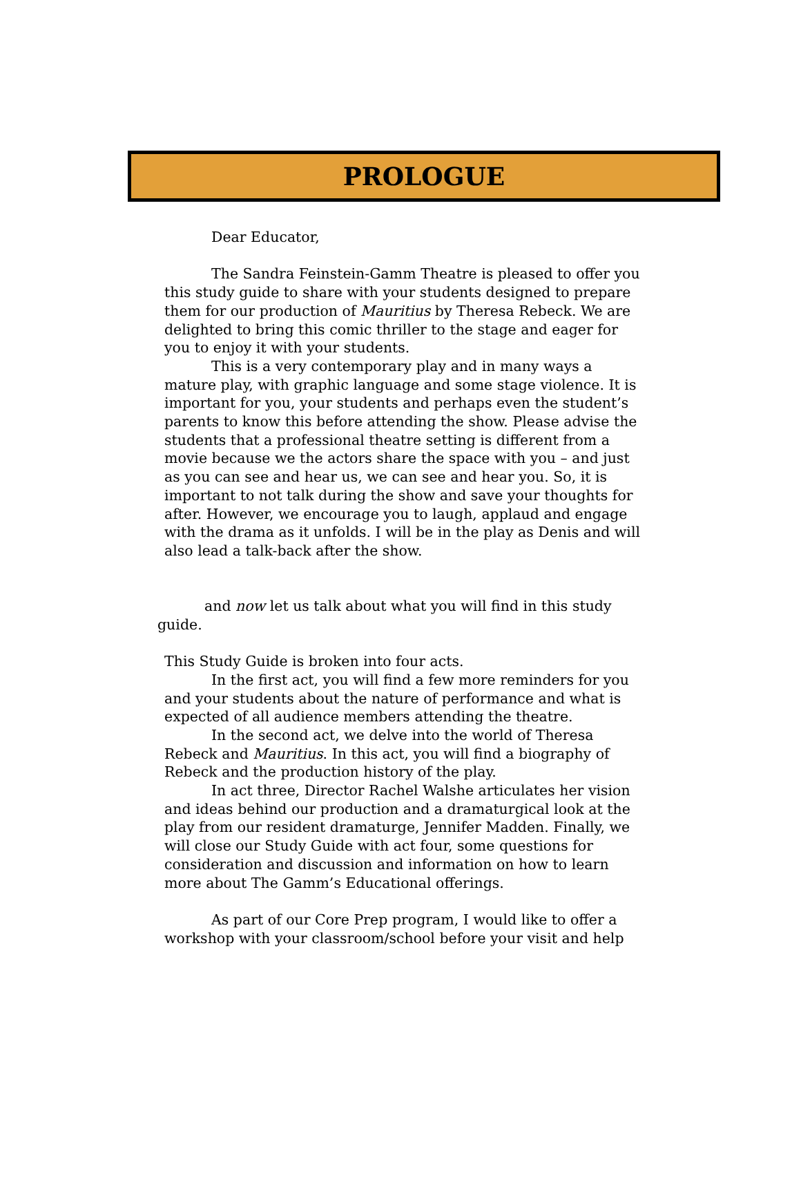PROLOGUE
Dear Educator,
The Sandra Feinstein-Gamm Theatre is pleased to offer you this study guide to share with your students designed to prepare them for our production of Mauritius by Theresa Rebeck. We are delighted to bring this comic thriller to the stage and eager for you to enjoy it with your students.
This is a very contemporary play and in many ways a mature play, with graphic language and some stage violence. It is important for you, your students and perhaps even the student’s parents to know this before attending the show. Please advise the students that a professional theatre setting is different from a movie because we the actors share the space with you – and just as you can see and hear us, we can see and hear you. So, it is important to not talk during the show and save your thoughts for after. However, we encourage you to laugh, applaud and engage with the drama as it unfolds. I will be in the play as Denis and will also lead a talk-back after the show.
and now let us talk about what you will find in this study guide.
This Study Guide is broken into four acts.
In the first act, you will find a few more reminders for you and your students about the nature of performance and what is expected of all audience members attending the theatre.
In the second act, we delve into the world of Theresa Rebeck and Mauritius. In this act, you will find a biography of Rebeck and the production history of the play.
In act three, Director Rachel Walshe articulates her vision and ideas behind our production and a dramaturgical look at the play from our resident dramaturge, Jennifer Madden. Finally, we will close our Study Guide with act four, some questions for consideration and discussion and information on how to learn more about The Gamm’s Educational offerings.
As part of our Core Prep program, I would like to offer a workshop with your classroom/school before your visit and help